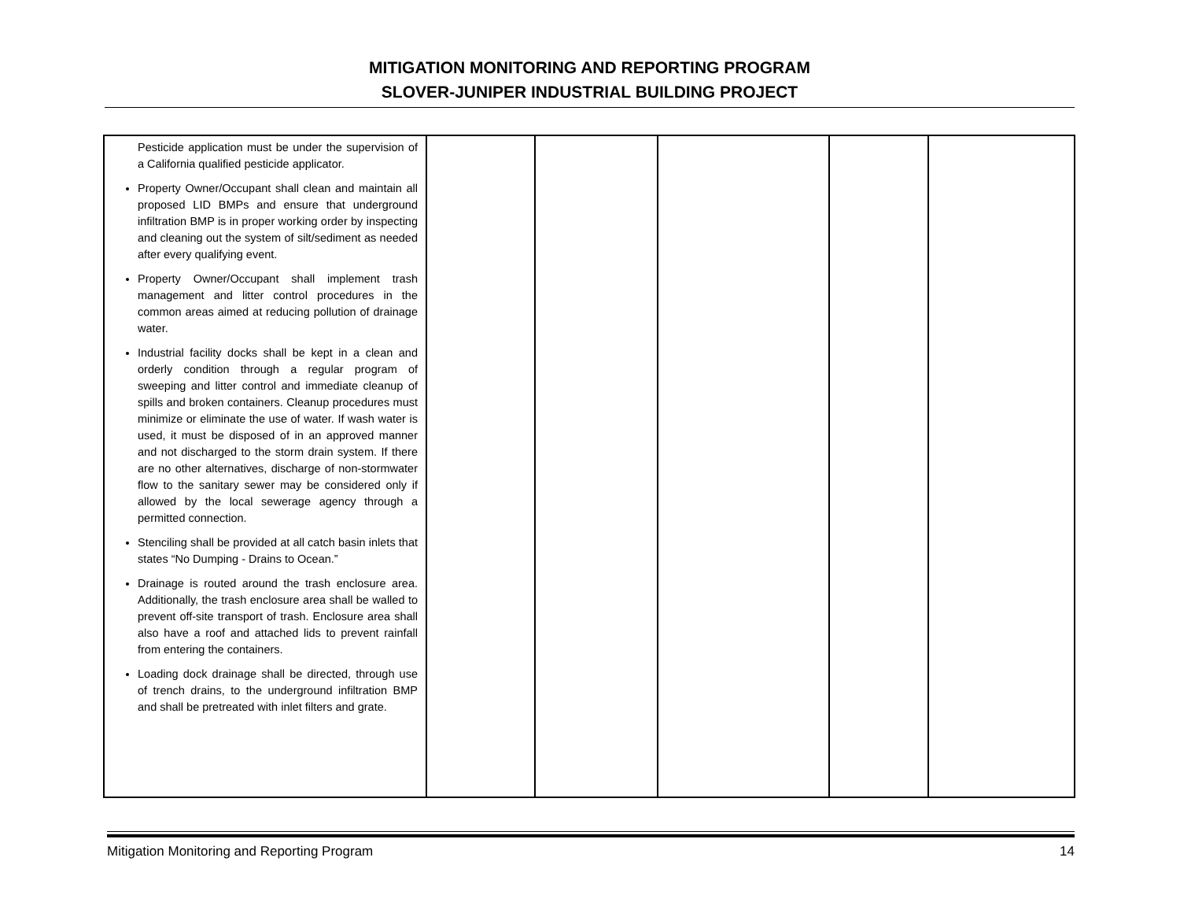MITIGATION MONITORING AND REPORTING PROGRAM
SLOVER-JUNIPER INDUSTRIAL BUILDING PROJECT
| Pesticide application must be under the supervision of a California qualified pesticide applicator. Property Owner/Occupant shall clean and maintain all proposed LID BMPs and ensure that underground infiltration BMP is in proper working order by inspecting and cleaning out the system of silt/sediment as needed after every qualifying event. Property Owner/Occupant shall implement trash management and litter control procedures in the common areas aimed at reducing pollution of drainage water. Industrial facility docks shall be kept in a clean and orderly condition through a regular program of sweeping and litter control and immediate cleanup of spills and broken containers. Cleanup procedures must minimize or eliminate the use of water. If wash water is used, it must be disposed of in an approved manner and not discharged to the storm drain system. If there are no other alternatives, discharge of non-stormwater flow to the sanitary sewer may be considered only if allowed by the local sewerage agency through a permitted connection. Stenciling shall be provided at all catch basin inlets that states “No Dumping - Drains to Ocean.” Drainage is routed around the trash enclosure area. Additionally, the trash enclosure area shall be walled to prevent off-site transport of trash. Enclosure area shall also have a roof and attached lids to prevent rainfall from entering the containers. Loading dock drainage shall be directed, through use of trench drains, to the underground infiltration BMP and shall be pretreated with inlet filters and grate. | | | | | |
Mitigation Monitoring and Reporting Program 14